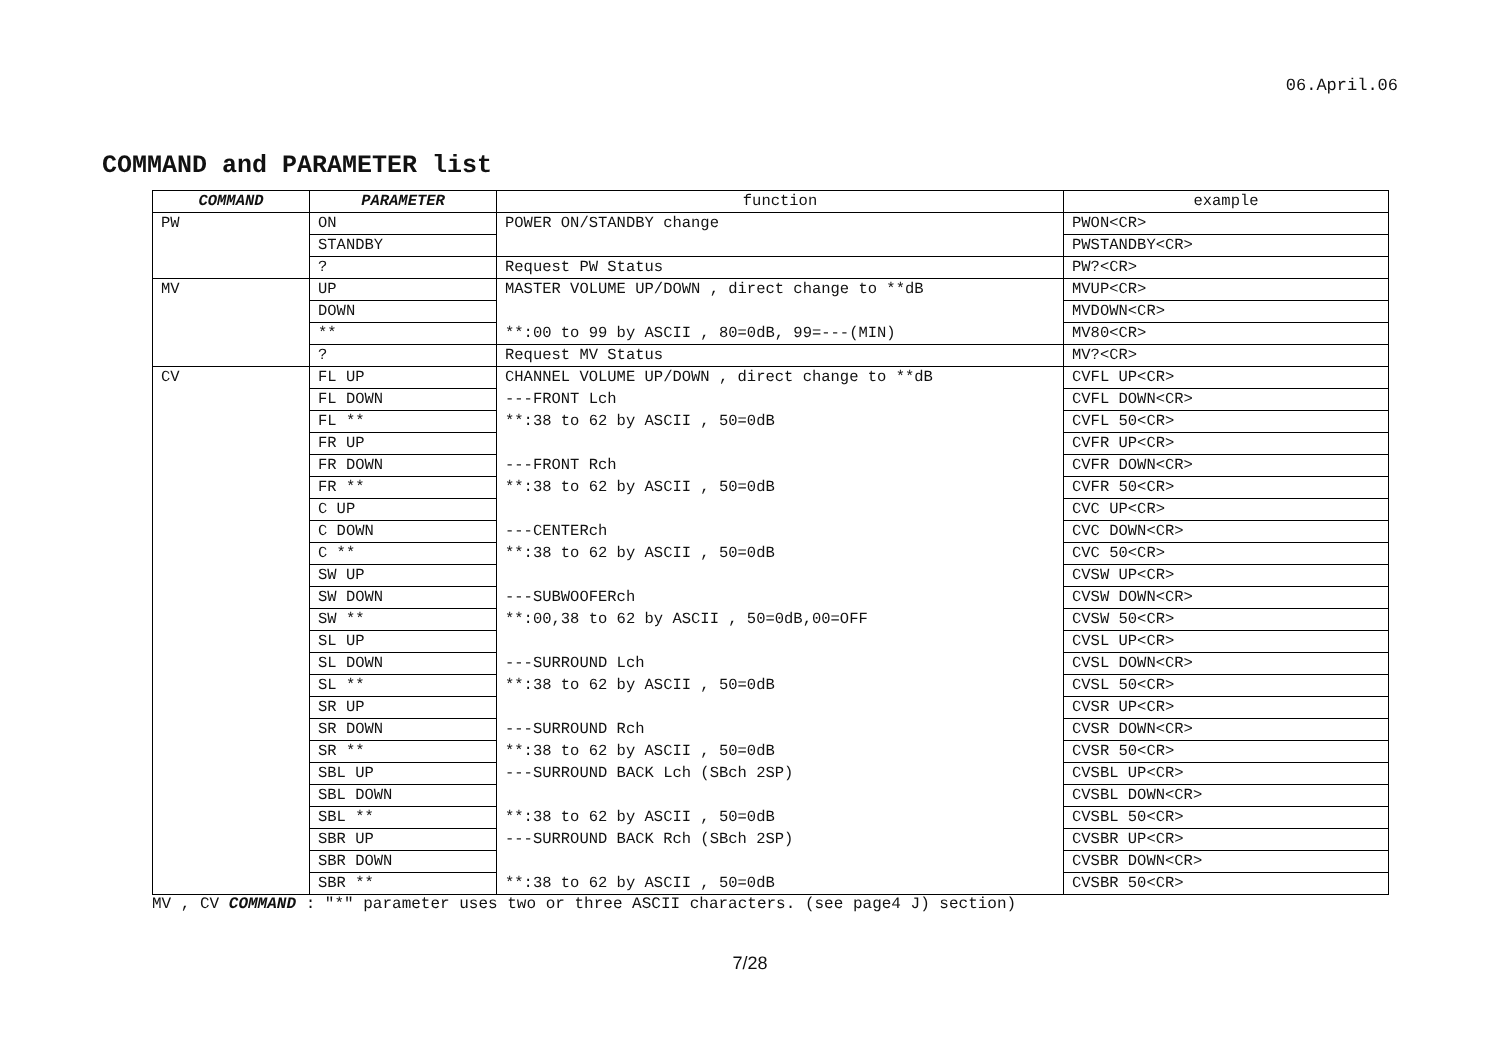06.April.06
COMMAND and PARAMETER list
| COMMAND | PARAMETER | function | example |
| --- | --- | --- | --- |
| PW | ON | POWER ON/STANDBY change | PWON<CR> |
| | STANDBY | | PWSTANDBY<CR> |
| | ? | Request PW Status | PW?<CR> |
| MV | UP | MASTER VOLUME UP/DOWN , direct change to **dB | MVUP<CR> |
| | DOWN | | MVDOWN<CR> |
| | ** | **:00 to 99 by ASCII , 80=0dB, 99=---(MIN) | MV80<CR> |
| | ? | Request MV Status | MV?<CR> |
| CV | FL UP | CHANNEL VOLUME UP/DOWN , direct change to **dB | CVFL UP<CR> |
| | FL DOWN | ---FRONT Lch | CVFL DOWN<CR> |
| | FL ** | **:38 to 62 by ASCII , 50=0dB | CVFL 50<CR> |
| | FR UP | | CVFR UP<CR> |
| | FR DOWN | ---FRONT Rch | CVFR DOWN<CR> |
| | FR ** | **:38 to 62 by ASCII , 50=0dB | CVFR 50<CR> |
| | C UP | | CVC UP<CR> |
| | C DOWN | ---CENTERch | CVC DOWN<CR> |
| | C ** | **:38 to 62 by ASCII , 50=0dB | CVC 50<CR> |
| | SW UP | | CVSW UP<CR> |
| | SW DOWN | ---SUBWOOFERch | CVSW DOWN<CR> |
| | SW ** | **:00,38 to 62 by ASCII , 50=0dB,00=OFF | CVSW 50<CR> |
| | SL UP | | CVSL UP<CR> |
| | SL DOWN | ---SURROUND Lch | CVSL DOWN<CR> |
| | SL ** | **:38 to 62 by ASCII , 50=0dB | CVSL 50<CR> |
| | SR UP | | CVSR UP<CR> |
| | SR DOWN | ---SURROUND Rch | CVSR DOWN<CR> |
| | SR ** | **:38 to 62 by ASCII , 50=0dB | CVSR 50<CR> |
| | SBL UP | ---SURROUND BACK Lch (SBch 2SP) | CVSBL UP<CR> |
| | SBL DOWN | | CVSBL DOWN<CR> |
| | SBL ** | **:38 to 62 by ASCII , 50=0dB | CVSBL 50<CR> |
| | SBR UP | ---SURROUND BACK Rch (SBch 2SP) | CVSBR UP<CR> |
| | SBR DOWN | | CVSBR DOWN<CR> |
| | SBR ** | **:38 to 62 by ASCII , 50=0dB | CVSBR 50<CR> |
MV , CV COMMAND : "*" parameter uses two or three ASCII characters. (see page4 J) section)
7/28